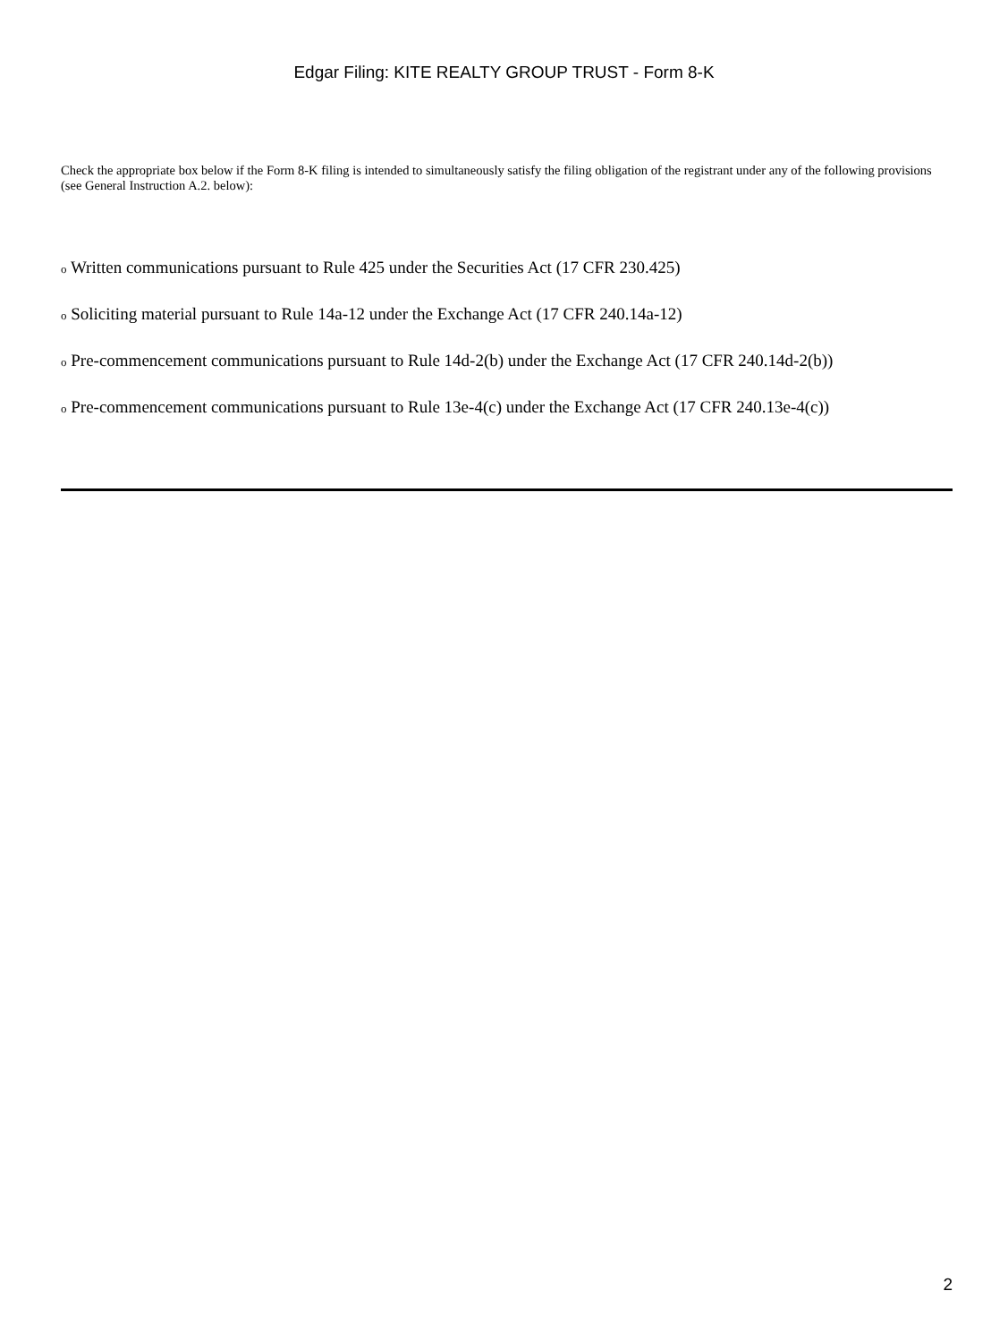Edgar Filing: KITE REALTY GROUP TRUST - Form 8-K
Check the appropriate box below if the Form 8-K filing is intended to simultaneously satisfy the filing obligation of the registrant under any of the following provisions (see General Instruction A.2. below):
o Written communications pursuant to Rule 425 under the Securities Act (17 CFR 230.425)
o Soliciting material pursuant to Rule 14a-12 under the Exchange Act (17 CFR 240.14a-12)
o Pre-commencement communications pursuant to Rule 14d-2(b) under the Exchange Act (17 CFR 240.14d-2(b))
o Pre-commencement communications pursuant to Rule 13e-4(c) under the Exchange Act (17 CFR 240.13e-4(c))
2